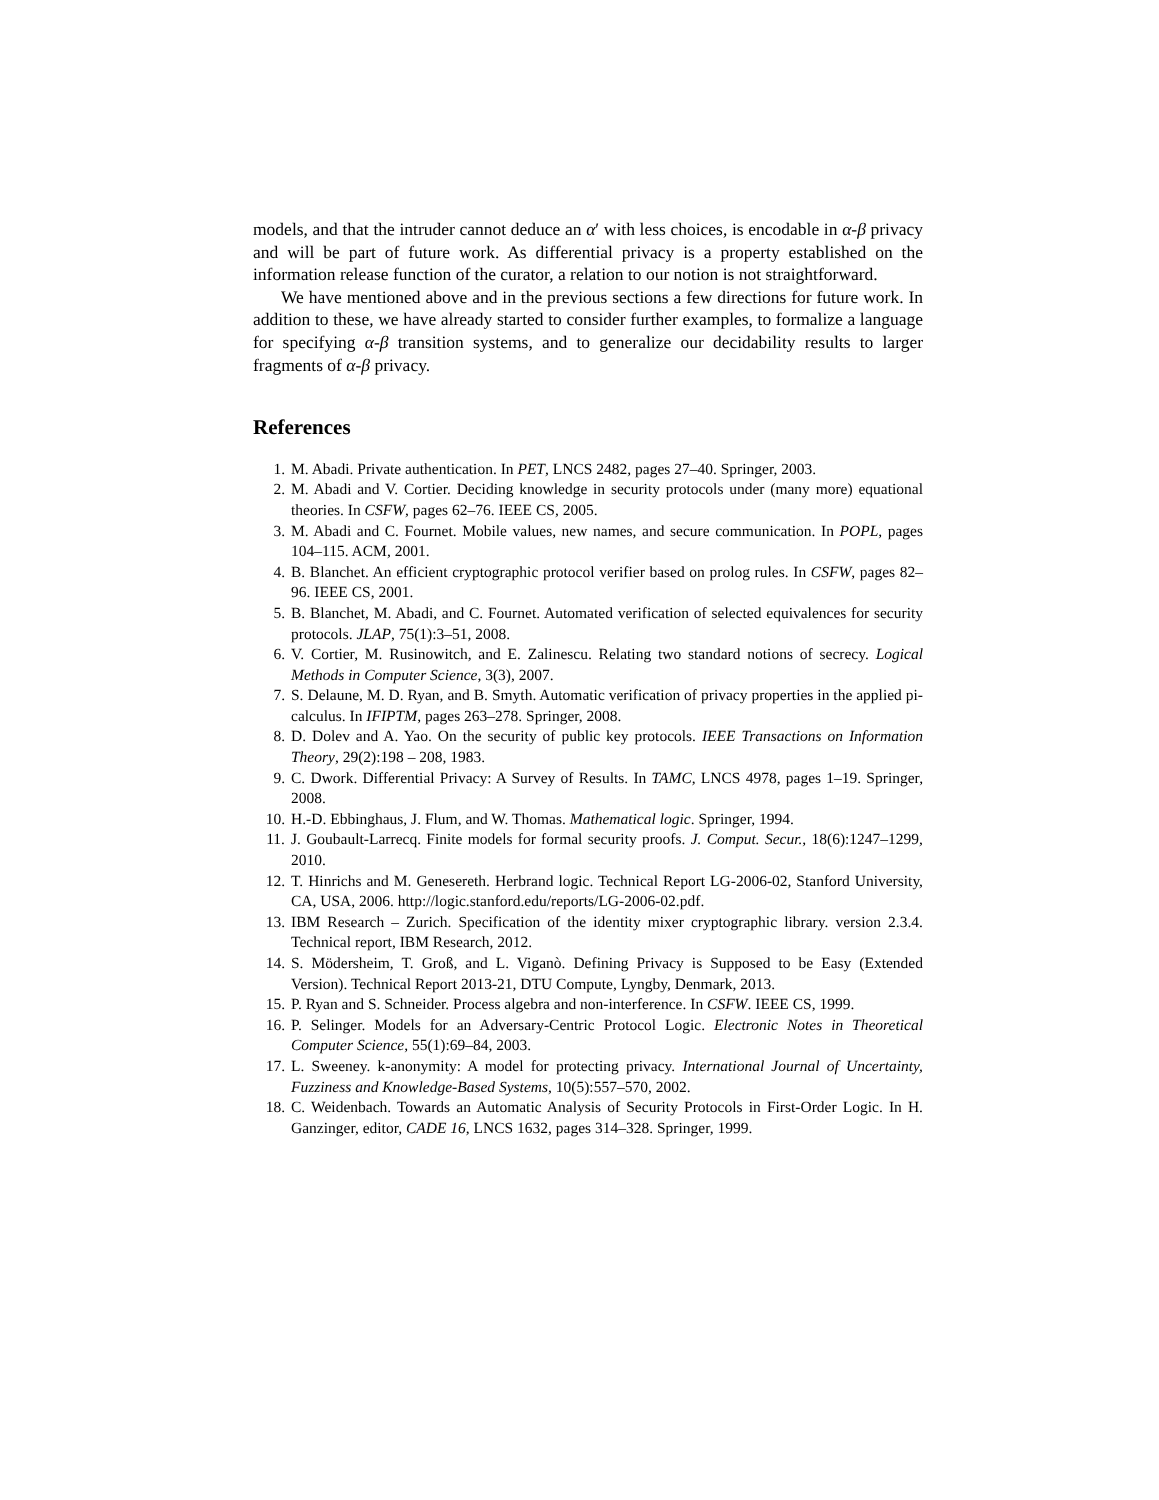models, and that the intruder cannot deduce an α′ with less choices, is encodable in α-β privacy and will be part of future work. As differential privacy is a property established on the information release function of the curator, a relation to our notion is not straightforward.
We have mentioned above and in the previous sections a few directions for future work. In addition to these, we have already started to consider further examples, to formalize a language for specifying α-β transition systems, and to generalize our decidability results to larger fragments of α-β privacy.
References
1. M. Abadi. Private authentication. In PET, LNCS 2482, pages 27–40. Springer, 2003.
2. M. Abadi and V. Cortier. Deciding knowledge in security protocols under (many more) equational theories. In CSFW, pages 62–76. IEEE CS, 2005.
3. M. Abadi and C. Fournet. Mobile values, new names, and secure communication. In POPL, pages 104–115. ACM, 2001.
4. B. Blanchet. An efficient cryptographic protocol verifier based on prolog rules. In CSFW, pages 82–96. IEEE CS, 2001.
5. B. Blanchet, M. Abadi, and C. Fournet. Automated verification of selected equivalences for security protocols. JLAP, 75(1):3–51, 2008.
6. V. Cortier, M. Rusinowitch, and E. Zalinescu. Relating two standard notions of secrecy. Logical Methods in Computer Science, 3(3), 2007.
7. S. Delaune, M. D. Ryan, and B. Smyth. Automatic verification of privacy properties in the applied pi-calculus. In IFIPTM, pages 263–278. Springer, 2008.
8. D. Dolev and A. Yao. On the security of public key protocols. IEEE Transactions on Information Theory, 29(2):198 – 208, 1983.
9. C. Dwork. Differential Privacy: A Survey of Results. In TAMC, LNCS 4978, pages 1–19. Springer, 2008.
10. H.-D. Ebbinghaus, J. Flum, and W. Thomas. Mathematical logic. Springer, 1994.
11. J. Goubault-Larrecq. Finite models for formal security proofs. J. Comput. Secur., 18(6):1247–1299, 2010.
12. T. Hinrichs and M. Genesereth. Herbrand logic. Technical Report LG-2006-02, Stanford University, CA, USA, 2006. http://logic.stanford.edu/reports/LG-2006-02.pdf.
13. IBM Research – Zurich. Specification of the identity mixer cryptographic library. version 2.3.4. Technical report, IBM Research, 2012.
14. S. Mödersheim, T. Groß, and L. Viganò. Defining Privacy is Supposed to be Easy (Extended Version). Technical Report 2013-21, DTU Compute, Lyngby, Denmark, 2013.
15. P. Ryan and S. Schneider. Process algebra and non-interference. In CSFW. IEEE CS, 1999.
16. P. Selinger. Models for an Adversary-Centric Protocol Logic. Electronic Notes in Theoretical Computer Science, 55(1):69–84, 2003.
17. L. Sweeney. k-anonymity: A model for protecting privacy. International Journal of Uncertainty, Fuzziness and Knowledge-Based Systems, 10(5):557–570, 2002.
18. C. Weidenbach. Towards an Automatic Analysis of Security Protocols in First-Order Logic. In H. Ganzinger, editor, CADE 16, LNCS 1632, pages 314–328. Springer, 1999.